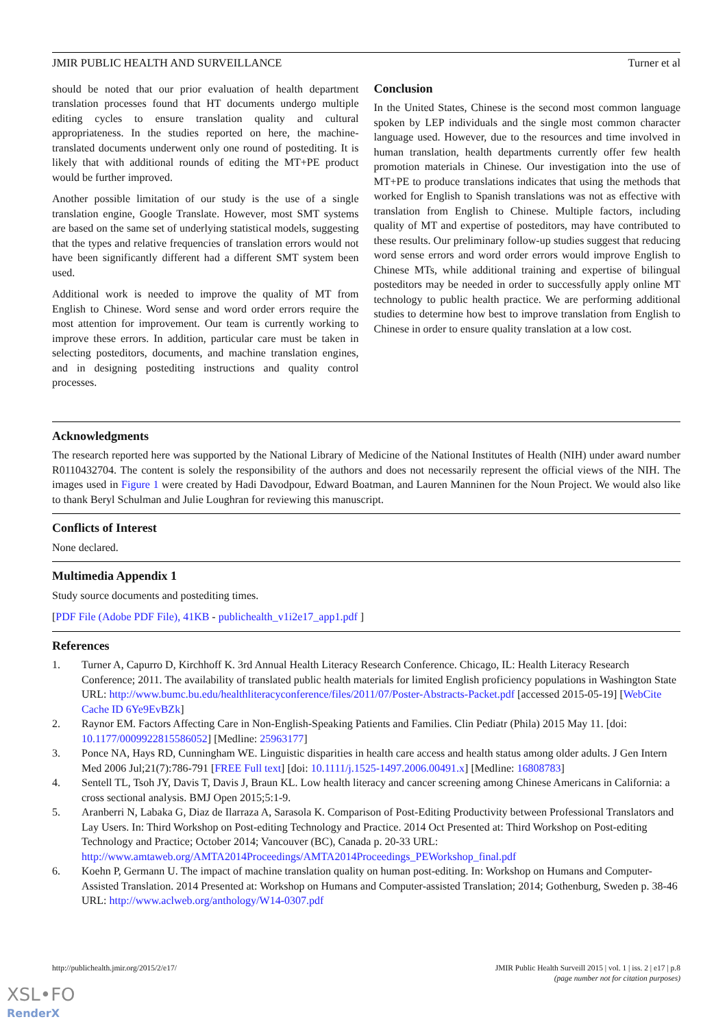JMIR PUBLIC HEALTH AND SURVEILLANCE Turner et al
should be noted that our prior evaluation of health department translation processes found that HT documents undergo multiple editing cycles to ensure translation quality and cultural appropriateness. In the studies reported on here, the machine-translated documents underwent only one round of postediting. It is likely that with additional rounds of editing the MT+PE product would be further improved.
Another possible limitation of our study is the use of a single translation engine, Google Translate. However, most SMT systems are based on the same set of underlying statistical models, suggesting that the types and relative frequencies of translation errors would not have been significantly different had a different SMT system been used.
Additional work is needed to improve the quality of MT from English to Chinese. Word sense and word order errors require the most attention for improvement. Our team is currently working to improve these errors. In addition, particular care must be taken in selecting posteditors, documents, and machine translation engines, and in designing postediting instructions and quality control processes.
Conclusion
In the United States, Chinese is the second most common language spoken by LEP individuals and the single most common character language used. However, due to the resources and time involved in human translation, health departments currently offer few health promotion materials in Chinese. Our investigation into the use of MT+PE to produce translations indicates that using the methods that worked for English to Spanish translations was not as effective with translation from English to Chinese. Multiple factors, including quality of MT and expertise of posteditors, may have contributed to these results. Our preliminary follow-up studies suggest that reducing word sense errors and word order errors would improve English to Chinese MTs, while additional training and expertise of bilingual posteditors may be needed in order to successfully apply online MT technology to public health practice. We are performing additional studies to determine how best to improve translation from English to Chinese in order to ensure quality translation at a low cost.
Acknowledgments
The research reported here was supported by the National Library of Medicine of the National Institutes of Health (NIH) under award number R0110432704. The content is solely the responsibility of the authors and does not necessarily represent the official views of the NIH. The images used in Figure 1 were created by Hadi Davodpour, Edward Boatman, and Lauren Manninen for the Noun Project. We would also like to thank Beryl Schulman and Julie Loughran for reviewing this manuscript.
Conflicts of Interest
None declared.
Multimedia Appendix 1
Study source documents and postediting times.
[PDF File (Adobe PDF File), 41KB - publichealth_v1i2e17_app1.pdf ]
References
1. Turner A, Capurro D, Kirchhoff K. 3rd Annual Health Literacy Research Conference. Chicago, IL: Health Literacy Research Conference; 2011. The availability of translated public health materials for limited English proficiency populations in Washington State URL: http://www.bumc.bu.edu/healthliteracyconference/files/2011/07/Poster-Abstracts-Packet.pdf [accessed 2015-05-19] [WebCite Cache ID 6Ye9EvBZk]
2. Raynor EM. Factors Affecting Care in Non-English-Speaking Patients and Families. Clin Pediatr (Phila) 2015 May 11. [doi: 10.1177/0009922815586052] [Medline: 25963177]
3. Ponce NA, Hays RD, Cunningham WE. Linguistic disparities in health care access and health status among older adults. J Gen Intern Med 2006 Jul;21(7):786-791 [FREE Full text] [doi: 10.1111/j.1525-1497.2006.00491.x] [Medline: 16808783]
4. Sentell TL, Tsoh JY, Davis T, Davis J, Braun KL. Low health literacy and cancer screening among Chinese Americans in California: a cross sectional analysis. BMJ Open 2015;5:1-9.
5. Aranberri N, Labaka G, Diaz de Ilarraza A, Sarasola K. Comparison of Post-Editing Productivity between Professional Translators and Lay Users. In: Third Workshop on Post-editing Technology and Practice. 2014 Oct Presented at: Third Workshop on Post-editing Technology and Practice; October 2014; Vancouver (BC), Canada p. 20-33 URL: http://www.amtaweb.org/AMTA2014Proceedings/AMTA2014Proceedings_PEWorkshop_final.pdf
6. Koehn P, Germann U. The impact of machine translation quality on human post-editing. In: Workshop on Humans and Computer-Assisted Translation. 2014 Presented at: Workshop on Humans and Computer-assisted Translation; 2014; Gothenburg, Sweden p. 38-46 URL: http://www.aclweb.org/anthology/W14-0307.pdf
http://publichealth.jmir.org/2015/2/e17/ JMIR Public Health Surveill 2015 | vol. 1 | iss. 2 | e17 | p.8
(page number not for citation purposes)
XSL•FO
RenderX